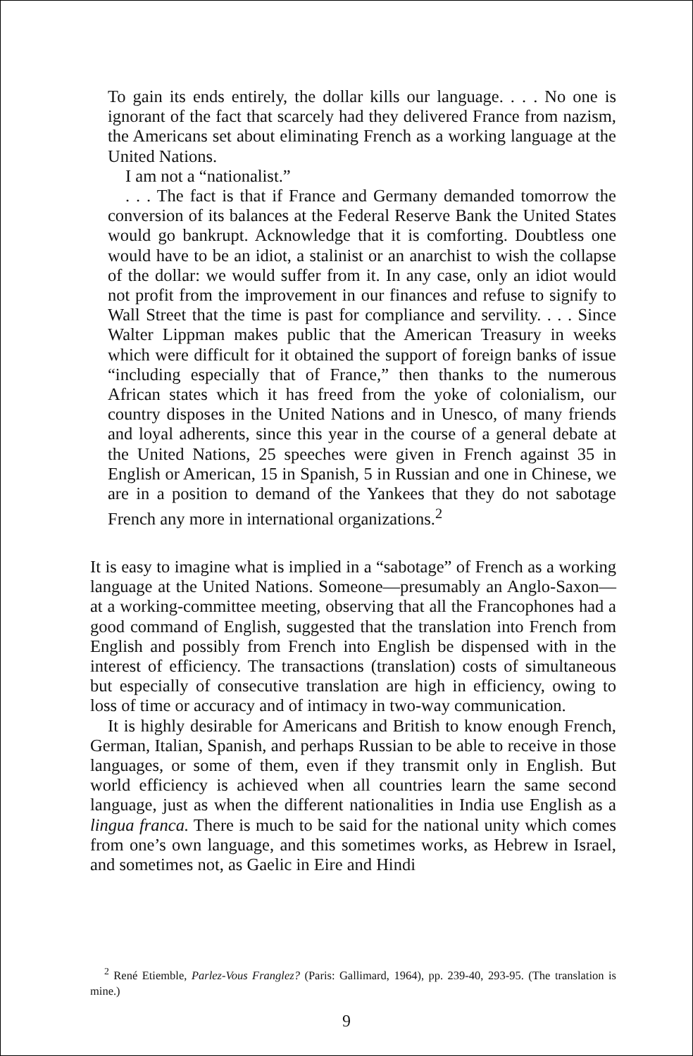To gain its ends entirely, the dollar kills our language. . . . No one is ignorant of the fact that scarcely had they delivered France from nazism, the Americans set about eliminating French as a working language at the United Nations.
I am not a “nationalist.”
. . . The fact is that if France and Germany demanded tomorrow the conversion of its balances at the Federal Reserve Bank the United States would go bankrupt. Acknowledge that it is comforting. Doubtless one would have to be an idiot, a stalinist or an anarchist to wish the collapse of the dollar: we would suffer from it. In any case, only an idiot would not profit from the improvement in our finances and refuse to signify to Wall Street that the time is past for compliance and servility. . . . Since Walter Lippman makes public that the American Treasury in weeks which were difficult for it obtained the support of foreign banks of issue “including especially that of France,” then thanks to the numerous African states which it has freed from the yoke of colonialism, our country disposes in the United Nations and in Unesco, of many friends and loyal adherents, since this year in the course of a general debate at the United Nations, 25 speeches were given in French against 35 in English or American, 15 in Spanish, 5 in Russian and one in Chinese, we are in a position to demand of the Yankees that they do not sabotage French any more in international organizations.<sup>2</sup>
It is easy to imagine what is implied in a “sabotage” of French as a working language at the United Nations. Someone—presumably an Anglo-Saxon—at a working-committee meeting, observing that all the Francophones had a good command of English, suggested that the translation into French from English and possibly from French into English be dispensed with in the interest of efficiency. The transactions (translation) costs of simultaneous but especially of consecutive translation are high in efficiency, owing to loss of time or accuracy and of intimacy in two-way communication.
It is highly desirable for Americans and British to know enough French, German, Italian, Spanish, and perhaps Russian to be able to receive in those languages, or some of them, even if they transmit only in English. But world efficiency is achieved when all countries learn the same second language, just as when the different nationalities in India use English as a lingua franca. There is much to be said for the national unity which comes from one’s own language, and this sometimes works, as Hebrew in Israel, and sometimes not, as Gaelic in Eire and Hindi
<sup>2</sup> René Etiemble, Parlez-Vous Franglez? (Paris: Gallimard, 1964), pp. 239-40, 293-95. (The translation is mine.)
9